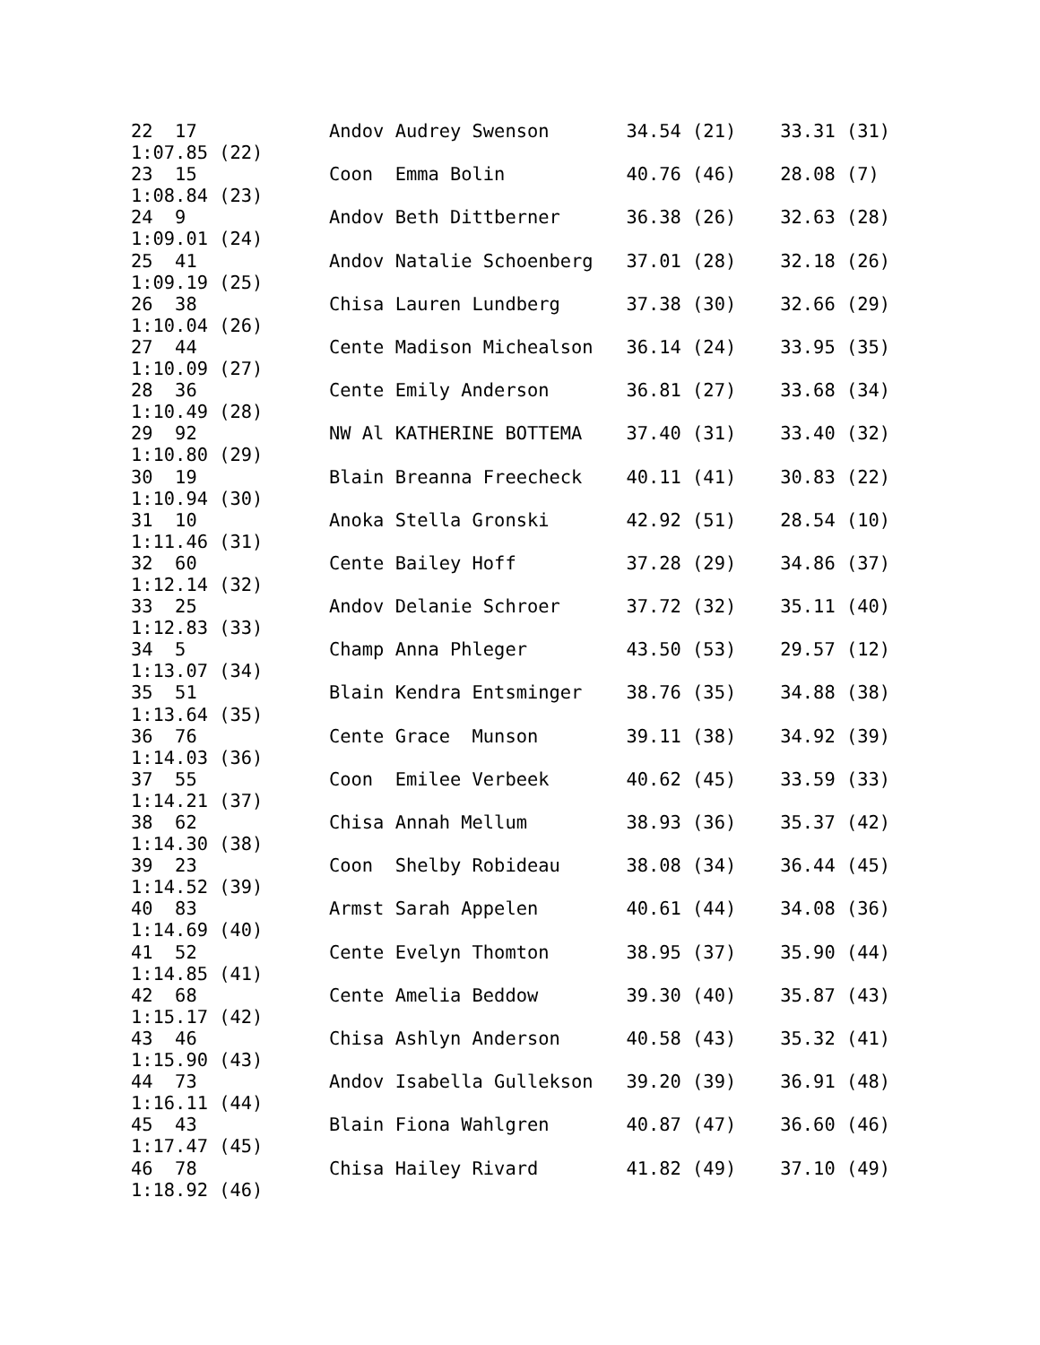22  17            Andov Audrey Swenson       34.54 (21)    33.31 (31)
1:07.85 (22)
23  15            Coon  Emma Bolin           40.76 (46)    28.08 (7)
1:08.84 (23)
24  9             Andov Beth Dittberner      36.38 (26)    32.63 (28)
1:09.01 (24)
25  41            Andov Natalie Schoenberg   37.01 (28)    32.18 (26)
1:09.19 (25)
26  38            Chisa Lauren Lundberg      37.38 (30)    32.66 (29)
1:10.04 (26)
27  44            Cente Madison Michealson   36.14 (24)    33.95 (35)
1:10.09 (27)
28  36            Cente Emily Anderson       36.81 (27)    33.68 (34)
1:10.49 (28)
29  92            NW Al KATHERINE BOTTEMA    37.40 (31)    33.40 (32)
1:10.80 (29)
30  19            Blain Breanna Freecheck    40.11 (41)    30.83 (22)
1:10.94 (30)
31  10            Anoka Stella Gronski       42.92 (51)    28.54 (10)
1:11.46 (31)
32  60            Cente Bailey Hoff          37.28 (29)    34.86 (37)
1:12.14 (32)
33  25            Andov Delanie Schroer      37.72 (32)    35.11 (40)
1:12.83 (33)
34  5             Champ Anna Phleger         43.50 (53)    29.57 (12)
1:13.07 (34)
35  51            Blain Kendra Entsminger    38.76 (35)    34.88 (38)
1:13.64 (35)
36  76            Cente Grace  Munson        39.11 (38)    34.92 (39)
1:14.03 (36)
37  55            Coon  Emilee Verbeek       40.62 (45)    33.59 (33)
1:14.21 (37)
38  62            Chisa Annah Mellum         38.93 (36)    35.37 (42)
1:14.30 (38)
39  23            Coon  Shelby Robideau      38.08 (34)    36.44 (45)
1:14.52 (39)
40  83            Armst Sarah Appelen        40.61 (44)    34.08 (36)
1:14.69 (40)
41  52            Cente Evelyn Thomton       38.95 (37)    35.90 (44)
1:14.85 (41)
42  68            Cente Amelia Beddow        39.30 (40)    35.87 (43)
1:15.17 (42)
43  46            Chisa Ashlyn Anderson      40.58 (43)    35.32 (41)
1:15.90 (43)
44  73            Andov Isabella Gullekson   39.20 (39)    36.91 (48)
1:16.11 (44)
45  43            Blain Fiona Wahlgren       40.87 (47)    36.60 (46)
1:17.47 (45)
46  78            Chisa Hailey Rivard        41.82 (49)    37.10 (49)
1:18.92 (46)